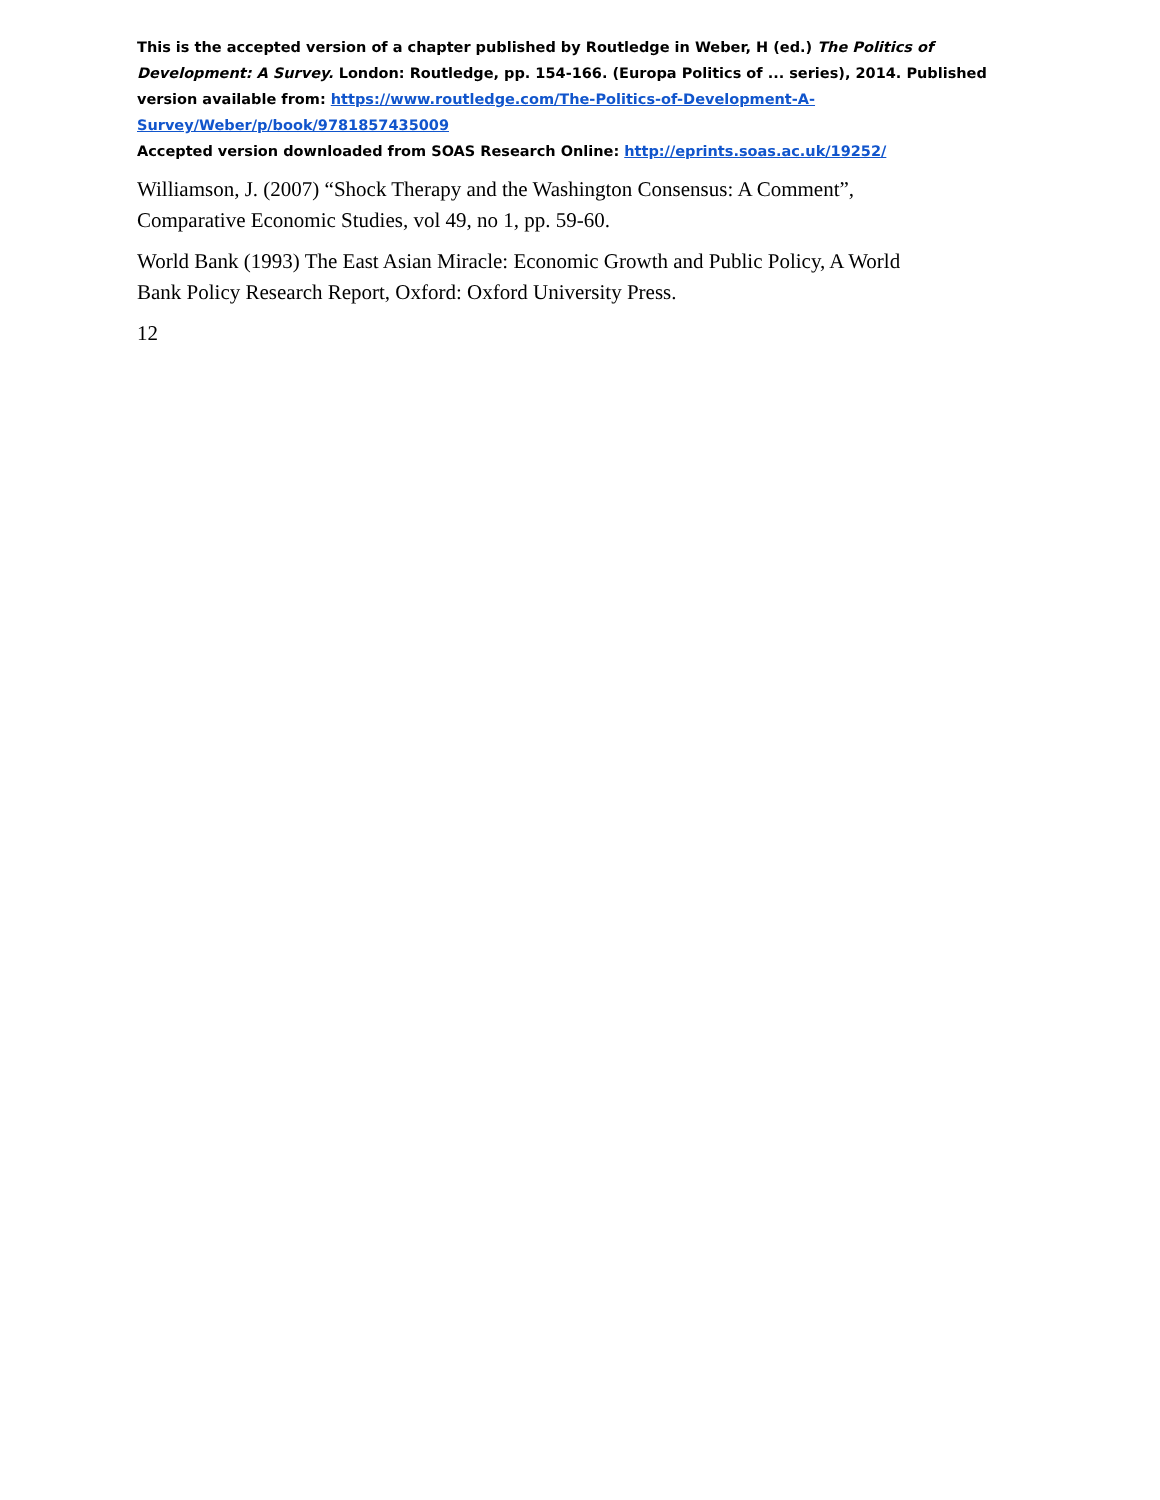This is the accepted version of a chapter published by Routledge in Weber, H (ed.) The Politics of Development: A Survey. London: Routledge, pp. 154-166. (Europa Politics of ... series), 2014. Published version available from: https://www.routledge.com/The-Politics-of-Development-A-Survey/Weber/p/book/9781857435009
Accepted version downloaded from SOAS Research Online: http://eprints.soas.ac.uk/19252/
Williamson, J. (2007) “Shock Therapy and the Washington Consensus: A Comment”,
Comparative Economic Studies, vol 49, no 1, pp. 59-60.
World Bank (1993) The East Asian Miracle: Economic Growth and Public Policy, A World
Bank Policy Research Report, Oxford: Oxford University Press.
12